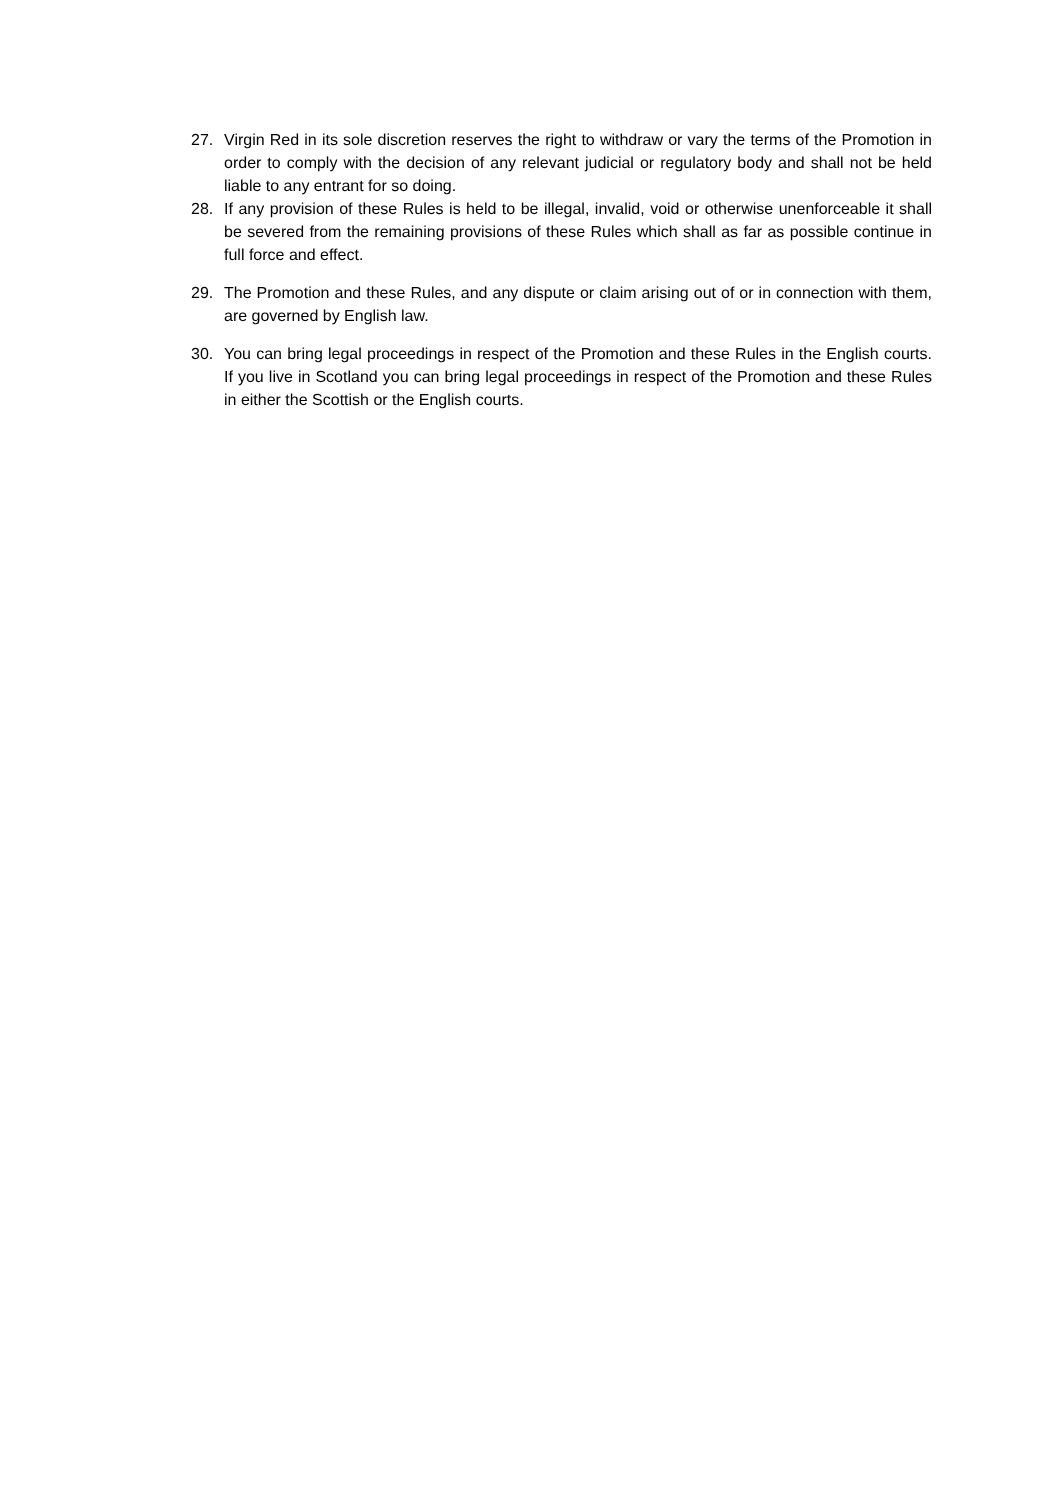27. Virgin Red in its sole discretion reserves the right to withdraw or vary the terms of the Promotion in order to comply with the decision of any relevant judicial or regulatory body and shall not be held liable to any entrant for so doing.
28. If any provision of these Rules is held to be illegal, invalid, void or otherwise unenforceable it shall be severed from the remaining provisions of these Rules which shall as far as possible continue in full force and effect.
29. The Promotion and these Rules, and any dispute or claim arising out of or in connection with them, are governed by English law.
30. You can bring legal proceedings in respect of the Promotion and these Rules in the English courts. If you live in Scotland you can bring legal proceedings in respect of the Promotion and these Rules in either the Scottish or the English courts.